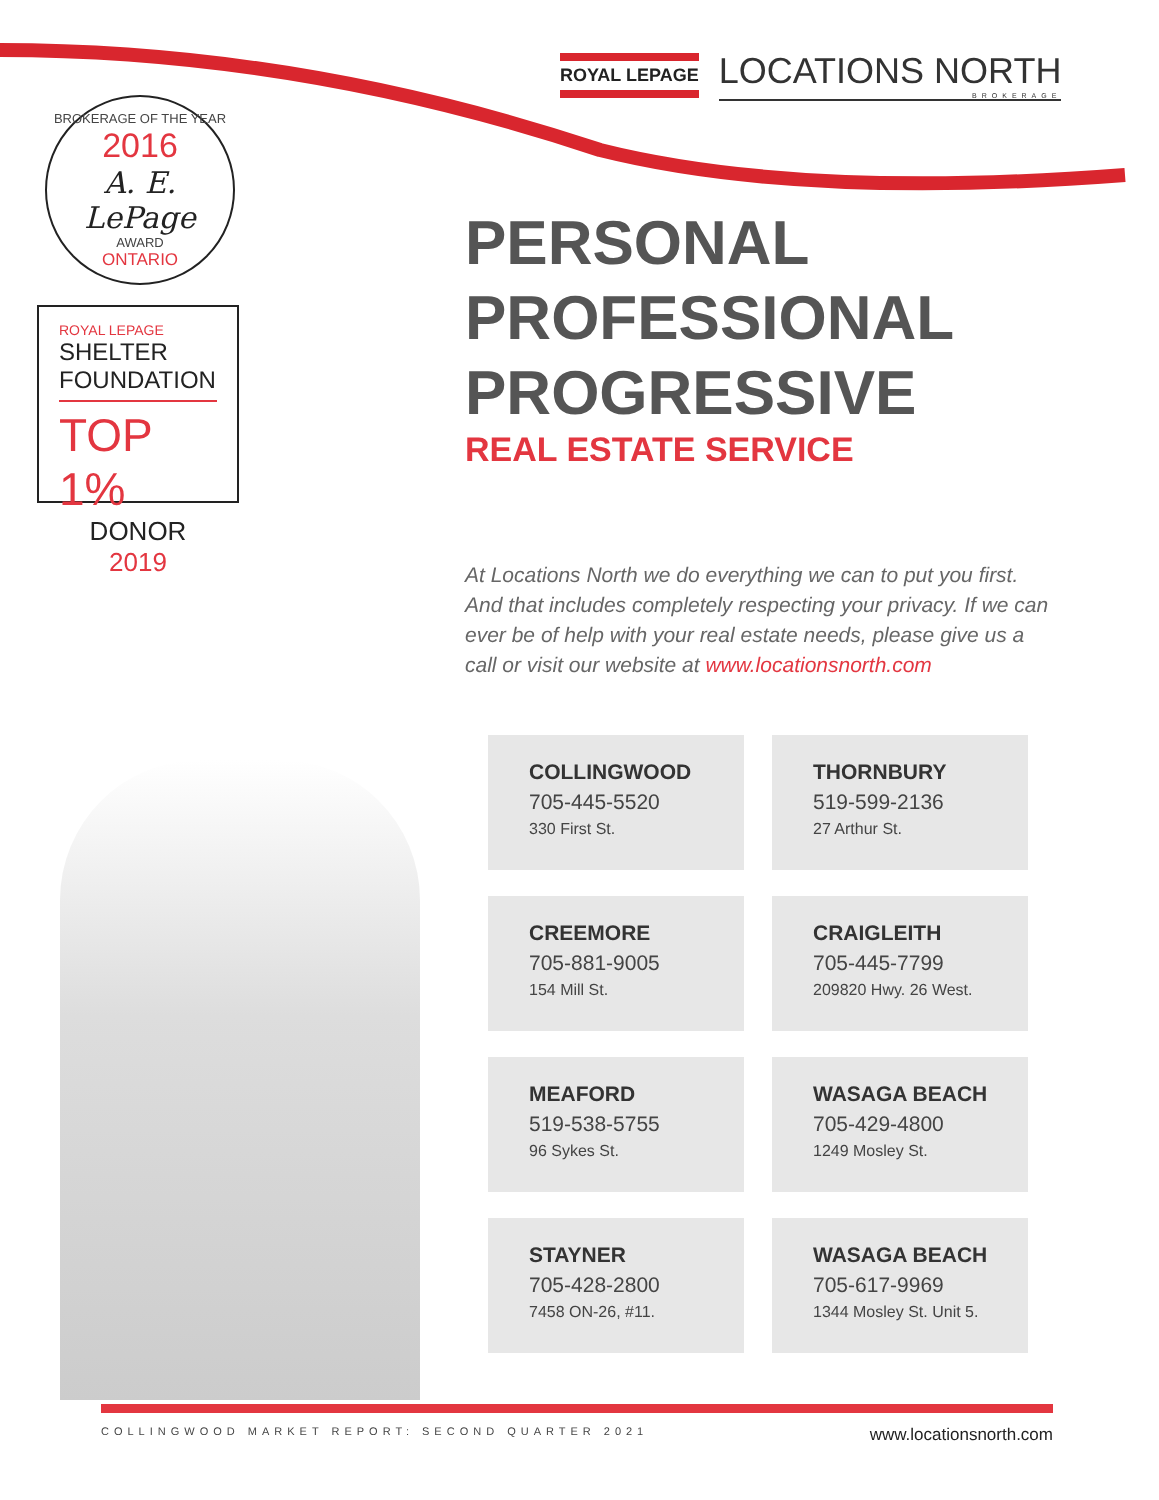ROYAL LEPAGE
LOCATIONS NORTH
BROKERAGE
BROKERAGE OF THE YEAR
2016
A. E. LePage
AWARD
ONTARIO
ROYAL LEPAGE
SHELTER
FOUNDATION
TOP 1%
DONOR 2019
PERSONAL
PROFESSIONAL
PROGRESSIVE
REAL ESTATE SERVICE
At Locations North we do everything we can to put you first. And that includes completely respecting your privacy. If we can ever be of help with your real estate needs, please give us a call or visit our website at www.locationsnorth.com
COLLINGWOOD
705-445-5520
330 First St.
THORNBURY
519-599-2136
27 Arthur St.
CREEMORE
705-881-9005
154 Mill St.
CRAIGLEITH
705-445-7799
209820 Hwy. 26 West.
MEAFORD
519-538-5755
96 Sykes St.
WASAGA BEACH
705-429-4800
1249 Mosley St.
STAYNER
705-428-2800
7458 ON-26, #11.
WASAGA BEACH
705-617-9969
1344 Mosley St. Unit 5.
COLLINGWOOD MARKET REPORT: SECOND QUARTER 2021 www.locationsnorth.com